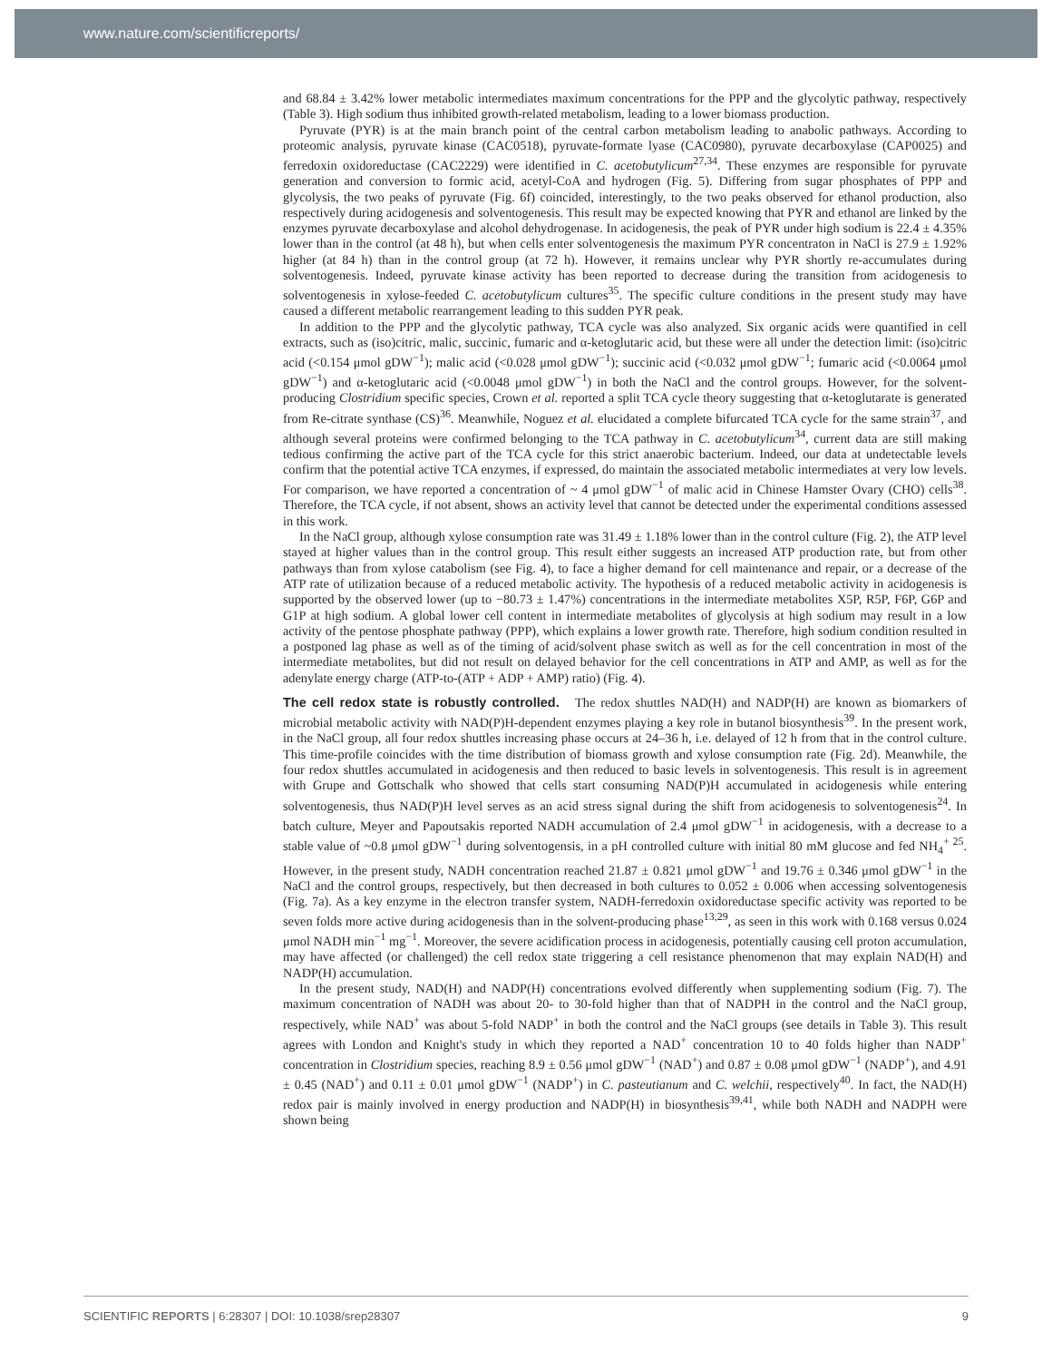www.nature.com/scientificreports/
and 68.84 ± 3.42% lower metabolic intermediates maximum concentrations for the PPP and the glycolytic pathway, respectively (Table 3). High sodium thus inhibited growth-related metabolism, leading to a lower biomass production.
Pyruvate (PYR) is at the main branch point of the central carbon metabolism leading to anabolic pathways. According to proteomic analysis, pyruvate kinase (CAC0518), pyruvate-formate lyase (CAC0980), pyruvate decarboxylase (CAP0025) and ferredoxin oxidoreductase (CAC2229) were identified in C. acetobutylicum<sup>27,34</sup>. These enzymes are responsible for pyruvate generation and conversion to formic acid, acetyl-CoA and hydrogen (Fig. 5). Differing from sugar phosphates of PPP and glycolysis, the two peaks of pyruvate (Fig. 6f) coincided, interestingly, to the two peaks observed for ethanol production, also respectively during acidogenesis and solventogenesis. This result may be expected knowing that PYR and ethanol are linked by the enzymes pyruvate decarboxylase and alcohol dehydrogenase. In acidogenesis, the peak of PYR under high sodium is 22.4 ± 4.35% lower than in the control (at 48 h), but when cells enter solventogenesis the maximum PYR concentraton in NaCl is 27.9 ± 1.92% higher (at 84 h) than in the control group (at 72 h). However, it remains unclear why PYR shortly re-accumulates during solventogenesis. Indeed, pyruvate kinase activity has been reported to decrease during the transition from acidogenesis to solventogenesis in xylose-feeded C. acetobutylicum cultures<sup>35</sup>. The specific culture conditions in the present study may have caused a different metabolic rearrangement leading to this sudden PYR peak.
In addition to the PPP and the glycolytic pathway, TCA cycle was also analyzed. Six organic acids were quantified in cell extracts, such as (iso)citric, malic, succinic, fumaric and α-ketoglutaric acid, but these were all under the detection limit: (iso)citric acid (<0.154 μmol gDW<sup>−1</sup>); malic acid (<0.028 μmol gDW<sup>−1</sup>); succinic acid (<0.032 μmol gDW<sup>−1</sup>; fumaric acid (<0.0064 μmol gDW<sup>−1</sup>) and α-ketoglutaric acid (<0.0048 μmol gDW<sup>−1</sup>) in both the NaCl and the control groups. However, for the solvent-producing Clostridium specific species, Crown et al. reported a split TCA cycle theory suggesting that α-ketoglutarate is generated from Re-citrate synthase (CS)<sup>36</sup>. Meanwhile, Noguez et al. elucidated a complete bifurcated TCA cycle for the same strain<sup>37</sup>, and although several proteins were confirmed belonging to the TCA pathway in C. acetobutylicum<sup>34</sup>, current data are still making tedious confirming the active part of the TCA cycle for this strict anaerobic bacterium. Indeed, our data at undetectable levels confirm that the potential active TCA enzymes, if expressed, do maintain the associated metabolic intermediates at very low levels. For comparison, we have reported a concentration of ~ 4 μmol gDW<sup>−1</sup> of malic acid in Chinese Hamster Ovary (CHO) cells<sup>38</sup>. Therefore, the TCA cycle, if not absent, shows an activity level that cannot be detected under the experimental conditions assessed in this work.
In the NaCl group, although xylose consumption rate was 31.49 ± 1.18% lower than in the control culture (Fig. 2), the ATP level stayed at higher values than in the control group. This result either suggests an increased ATP production rate, but from other pathways than from xylose catabolism (see Fig. 4), to face a higher demand for cell maintenance and repair, or a decrease of the ATP rate of utilization because of a reduced metabolic activity. The hypothesis of a reduced metabolic activity in acidogenesis is supported by the observed lower (up to −80.73 ± 1.47%) concentrations in the intermediate metabolites X5P, R5P, F6P, G6P and G1P at high sodium. A global lower cell content in intermediate metabolites of glycolysis at high sodium may result in a low activity of the pentose phosphate pathway (PPP), which explains a lower growth rate. Therefore, high sodium condition resulted in a postponed lag phase as well as of the timing of acid/solvent phase switch as well as for the cell concentration in most of the intermediate metabolites, but did not result on delayed behavior for the cell concentrations in ATP and AMP, as well as for the adenylate energy charge (ATP-to-(ATP + ADP + AMP) ratio) (Fig. 4).
The cell redox state is robustly controlled. The redox shuttles NAD(H) and NADP(H) are known as biomarkers of microbial metabolic activity with NAD(P)H-dependent enzymes playing a key role in butanol biosynthesis<sup>39</sup>. In the present work, in the NaCl group, all four redox shuttles increasing phase occurs at 24–36 h, i.e. delayed of 12 h from that in the control culture. This time-profile coincides with the time distribution of biomass growth and xylose consumption rate (Fig. 2d). Meanwhile, the four redox shuttles accumulated in acidogenesis and then reduced to basic levels in solventogenesis. This result is in agreement with Grupe and Gottschalk who showed that cells start consuming NAD(P)H accumulated in acidogenesis while entering solventogenesis, thus NAD(P)H level serves as an acid stress signal during the shift from acidogenesis to solventogenesis<sup>24</sup>. In batch culture, Meyer and Papoutsakis reported NADH accumulation of 2.4 μmol gDW<sup>−1</sup> in acidogenesis, with a decrease to a stable value of ~0.8 μmol gDW<sup>−1</sup> during solventogensis, in a pH controlled culture with initial 80 mM glucose and fed NH<sub>4</sub><sup>+ 25</sup>. However, in the present study, NADH concentration reached 21.87 ± 0.821 μmol gDW<sup>−1</sup> and 19.76 ± 0.346 μmol gDW<sup>−1</sup> in the NaCl and the control groups, respectively, but then decreased in both cultures to 0.052 ± 0.006 when accessing solventogenesis (Fig. 7a). As a key enzyme in the electron transfer system, NADH-ferredoxin oxidoreductase specific activity was reported to be seven folds more active during acidogenesis than in the solvent-producing phase<sup>13,29</sup>, as seen in this work with 0.168 versus 0.024 μmol NADH min<sup>−1</sup> mg<sup>−1</sup>. Moreover, the severe acidification process in acidogenesis, potentially causing cell proton accumulation, may have affected (or challenged) the cell redox state triggering a cell resistance phenomenon that may explain NAD(H) and NADP(H) accumulation.
In the present study, NAD(H) and NADP(H) concentrations evolved differently when supplementing sodium (Fig. 7). The maximum concentration of NADH was about 20- to 30-fold higher than that of NADPH in the control and the NaCl group, respectively, while NAD<sup>+</sup> was about 5-fold NADP<sup>+</sup> in both the control and the NaCl groups (see details in Table 3). This result agrees with London and Knight's study in which they reported a NAD<sup>+</sup> concentration 10 to 40 folds higher than NADP<sup>+</sup> concentration in Clostridium species, reaching 8.9 ± 0.56 μmol gDW<sup>−1</sup> (NAD<sup>+</sup>) and 0.87 ± 0.08 μmol gDW<sup>−1</sup> (NADP<sup>+</sup>), and 4.91 ± 0.45 (NAD<sup>+</sup>) and 0.11 ± 0.01 μmol gDW<sup>−1</sup> (NADP<sup>+</sup>) in C. pasteutianum and C. welchii, respectively<sup>40</sup>. In fact, the NAD(H) redox pair is mainly involved in energy production and NADP(H) in biosynthesis<sup>39,41</sup>, while both NADH and NADPH were shown being
SCIENTIFIC REPORTS | 6:28307 | DOI: 10.1038/srep28307 9